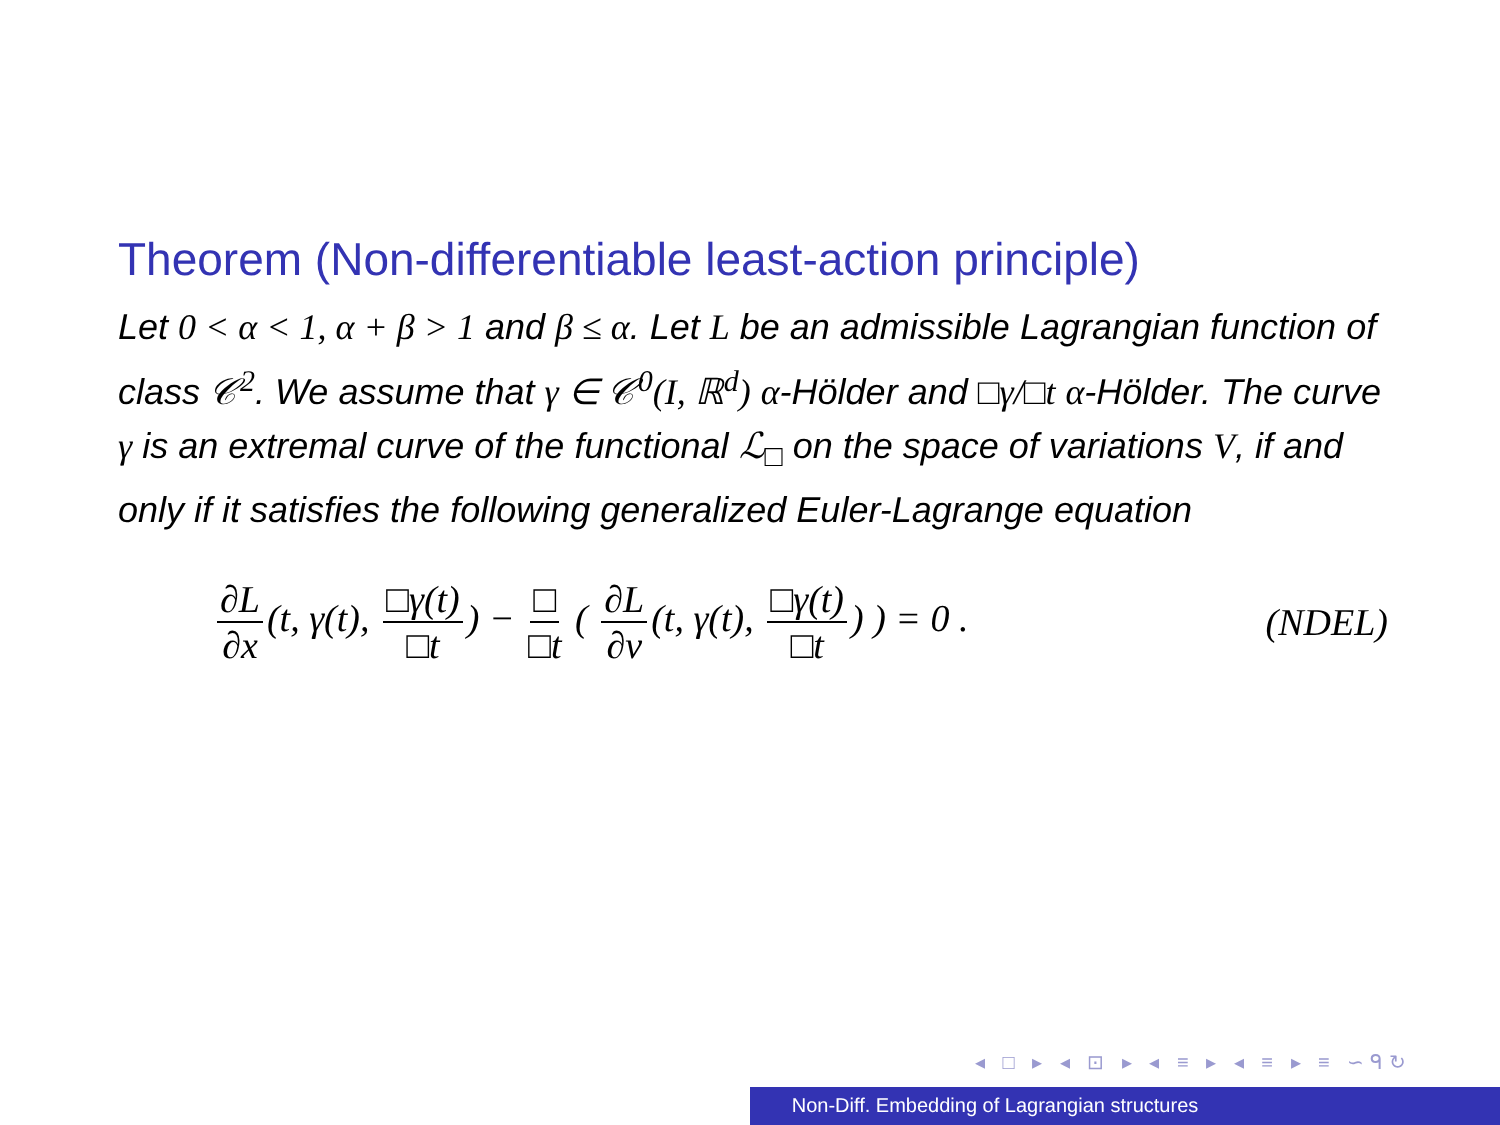Theorem (Non-differentiable least-action principle)
Let 0 < α < 1, α + β > 1 and β ≤ α. Let L be an admissible Lagrangian function of class 𝒞<sup>2</sup>. We assume that γ ∈ 𝒞<sup>0</sup>(I, ℝ<sup>d</sup>) α-Hölder and □γ/□t α-Hölder. The curve γ is an extremal curve of the functional ℒ<sub>□</sub> on the space of variations V, if and only if it satisfies the following generalized Euler-Lagrange equation
∂L ∂x (t, γ(t), □γ(t) □t) − □ □t ( ∂L ∂v (t, γ(t), □γ(t) □t) ) = 0 .
(NDEL)
◂ □ ▸ ◂ ⊡ ▸ ◂ ≡ ▸ ◂ ≡ ▸ ≡ ∽ᑫ↻
Non-Diff. Embedding of Lagrangian structures